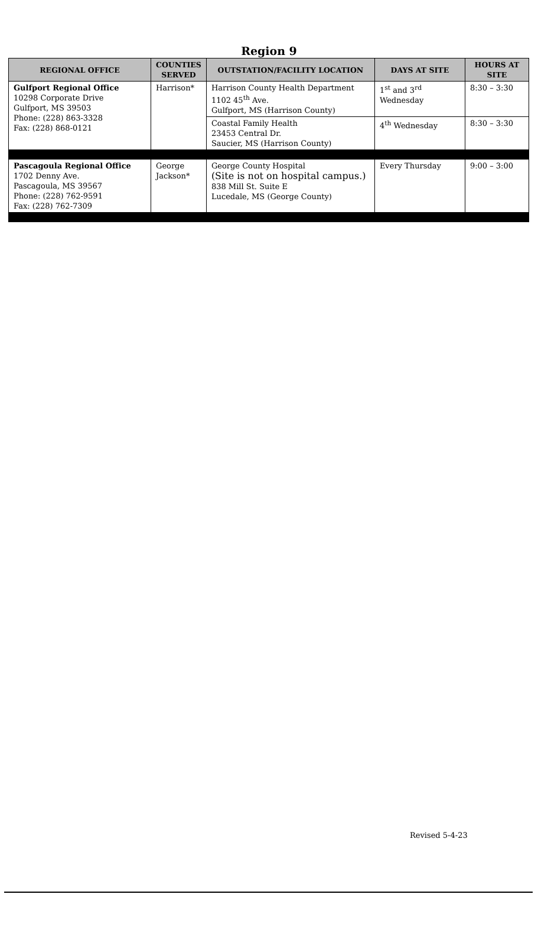Region 9
| REGIONAL OFFICE | COUNTIES SERVED | OUTSTATION/FACILITY LOCATION | DAYS AT SITE | HOURS AT SITE |
| --- | --- | --- | --- | --- |
| Gulfport Regional Office 10298 Corporate Drive Gulfport, MS 39503 Phone: (228) 863-3328 Fax: (228) 868-0121 | Harrison* | Harrison County Health Department 1102 45<sup>th</sup> Ave. Gulfport, MS (Harrison County) | 1<sup>st</sup> and 3<sup>rd</sup> Wednesday | 8:30 – 3:30 |
| | | Coastal Family Health 23453 Central Dr. Saucier, MS (Harrison County) | 4<sup>th</sup> Wednesday | 8:30 – 3:30 |
| Pascagoula Regional Office 1702 Denny Ave. Pascagoula, MS 39567 Phone: (228) 762-9591 Fax: (228) 762-7309 | George Jackson* | George County Hospital (Site is not on hospital campus.) 838 Mill St. Suite E Lucedale, MS (George County) | Every Thursday | 9:00 – 3:00 |
Revised 5-4-23